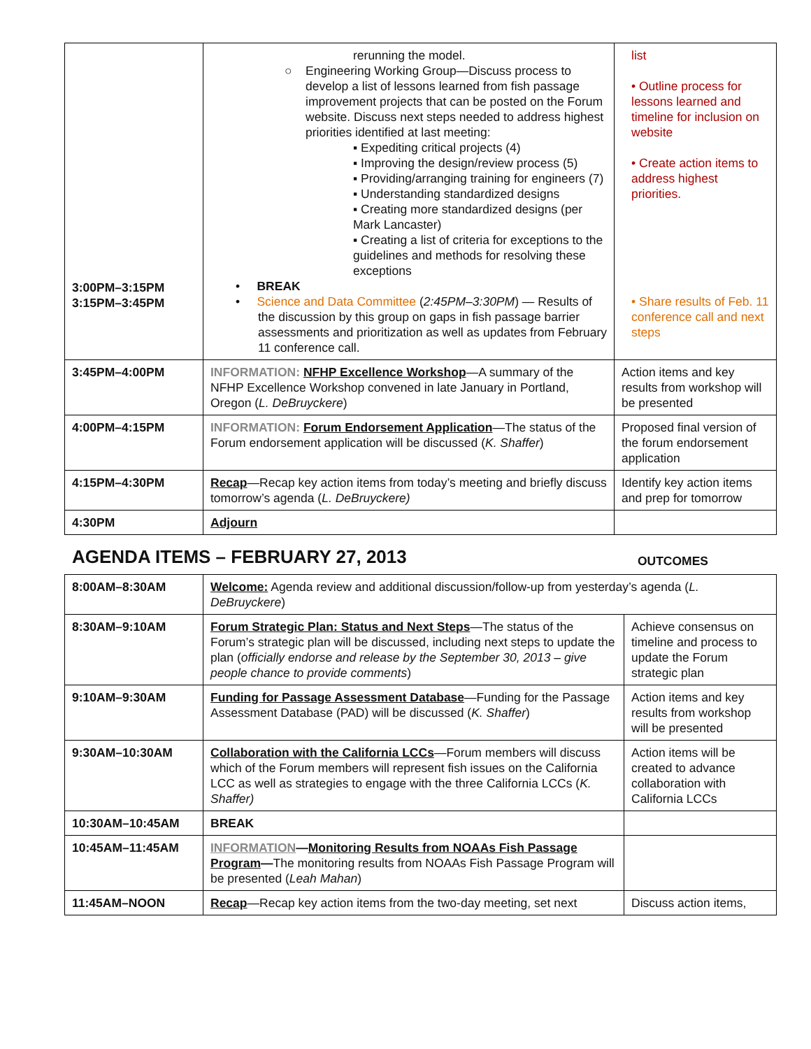| 3:00PM–3:15PM 3:15PM–3:45PM | rerunning the model. ○ Engineering Working Group—Discuss process to develop a list of lessons learned from fish passage improvement projects that can be posted on the Forum website. Discuss next steps needed to address highest priorities identified at last meeting: ▪ Expediting critical projects (4) ▪ Improving the design/review process (5) ▪ Providing/arranging training for engineers (7) ▪ Understanding standardized designs ▪ Creating more standardized designs (per Mark Lancaster) ▪ Creating a list of criteria for exceptions to the guidelines and methods for resolving these exceptions • BREAK • Science and Data Committee ( 2:45PM–3:30PM ) — Results of the discussion by this group on gaps in fish passage barrier assessments and prioritization as well as updates from February 11 conference call. | list • Outline process for lessons learned and timeline for inclusion on website • Create action items to address highest priorities. • Share results of Feb. 11 conference call and next steps |
| 3:45PM–4:00PM | INFORMATION: NFHP Excellence Workshop —A summary of the NFHP Excellence Workshop convened in late January in Portland, Oregon ( L. DeBruyckere ) | Action items and key results from workshop will be presented |
| 4:00PM–4:15PM | INFORMATION: Forum Endorsement Application —The status of the Forum endorsement application will be discussed ( K. Shaffer ) | Proposed final version of the forum endorsement application |
| 4:15PM–4:30PM | Recap —Recap key action items from today’s meeting and briefly discuss tomorrow’s agenda ( L. DeBruyckere) | Identify key action items and prep for tomorrow |
| 4:30PM | Adjourn | |
AGENDA ITEMS – FEBRUARY 27, 2013 OUTCOMES
| 8:00AM–8:30AM | Welcome: Agenda review and additional discussion/follow-up from yesterday’s agenda ( L. DeBruyckere ) | |
| 8:30AM–9:10AM | Forum Strategic Plan: Status and Next Steps —The status of the Forum’s strategic plan will be discussed, including next steps to update the plan ( officially endorse and release by the September 30, 2013 – give people chance to provide comments ) | Achieve consensus on timeline and process to update the Forum strategic plan |
| 9:10AM–9:30AM | Funding for Passage Assessment Database —Funding for the Passage Assessment Database (PAD) will be discussed ( K. Shaffer ) | Action items and key results from workshop will be presented |
| 9:30AM–10:30AM | Collaboration with the California LCCs —Forum members will discuss which of the Forum members will represent fish issues on the California LCC as well as strategies to engage with the three California LCCs ( K. Shaffer) | Action items will be created to advance collaboration with California LCCs |
| 10:30AM–10:45AM | BREAK | |
| 10:45AM–11:45AM | INFORMATION — Monitoring Results from NOAAs Fish Passage Program — The monitoring results from NOAAs Fish Passage Program will be presented ( Leah Mahan ) | |
| 11:45AM–NOON | Recap —Recap key action items from the two-day meeting, set next | Discuss action items, |